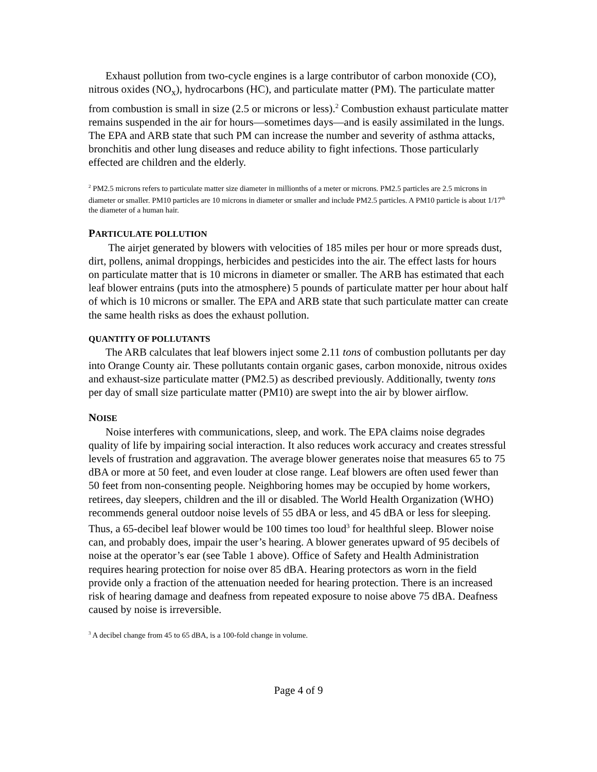Exhaust pollution from two-cycle engines is a large contributor of carbon monoxide (CO), nitrous oxides (NO<sub>x</sub>), hydrocarbons (HC), and particulate matter (PM). The particulate matter from combustion is small in size (2.5 or microns or less).<sup>2</sup> Combustion exhaust particulate matter remains suspended in the air for hours—sometimes days—and is easily assimilated in the lungs. The EPA and ARB state that such PM can increase the number and severity of asthma attacks, bronchitis and other lung diseases and reduce ability to fight infections. Those particularly effected are children and the elderly.
<sup>2</sup> PM2.5 microns refers to particulate matter size diameter in millionths of a meter or microns. PM2.5 particles are 2.5 microns in diameter or smaller. PM10 particles are 10 microns in diameter or smaller and include PM2.5 particles. A PM10 particle is about 1/17<sup>th</sup> the diameter of a human hair.
PARTICULATE POLLUTION
The airjet generated by blowers with velocities of 185 miles per hour or more spreads dust, dirt, pollens, animal droppings, herbicides and pesticides into the air. The effect lasts for hours on particulate matter that is 10 microns in diameter or smaller. The ARB has estimated that each leaf blower entrains (puts into the atmosphere) 5 pounds of particulate matter per hour about half of which is 10 microns or smaller. The EPA and ARB state that such particulate matter can create the same health risks as does the exhaust pollution.
QUANTITY OF POLLUTANTS
The ARB calculates that leaf blowers inject some 2.11 tons of combustion pollutants per day into Orange County air. These pollutants contain organic gases, carbon monoxide, nitrous oxides and exhaust-size particulate matter (PM2.5) as described previously. Additionally, twenty tons per day of small size particulate matter (PM10) are swept into the air by blower airflow.
NOISE
Noise interferes with communications, sleep, and work. The EPA claims noise degrades quality of life by impairing social interaction. It also reduces work accuracy and creates stressful levels of frustration and aggravation. The average blower generates noise that measures 65 to 75 dBA or more at 50 feet, and even louder at close range. Leaf blowers are often used fewer than 50 feet from non-consenting people. Neighboring homes may be occupied by home workers, retirees, day sleepers, children and the ill or disabled. The World Health Organization (WHO) recommends general outdoor noise levels of 55 dBA or less, and 45 dBA or less for sleeping. Thus, a 65-decibel leaf blower would be 100 times too loud<sup>3</sup> for healthful sleep. Blower noise can, and probably does, impair the user’s hearing. A blower generates upward of 95 decibels of noise at the operator’s ear (see Table 1 above). Office of Safety and Health Administration requires hearing protection for noise over 85 dBA. Hearing protectors as worn in the field provide only a fraction of the attenuation needed for hearing protection. There is an increased risk of hearing damage and deafness from repeated exposure to noise above 75 dBA. Deafness caused by noise is irreversible.
<sup>3</sup> A decibel change from 45 to 65 dBA, is a 100-fold change in volume.
Page 4 of 9